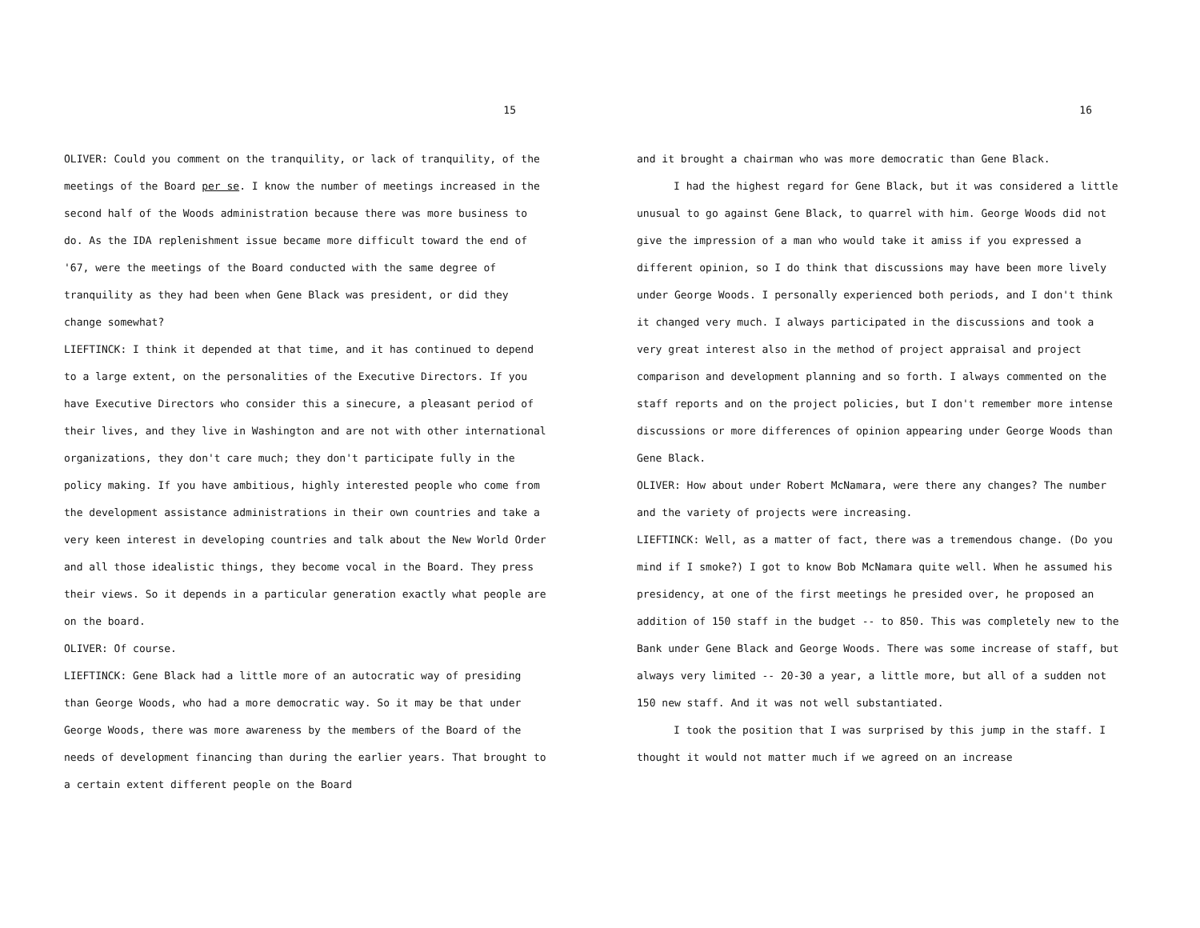15
OLIVER: Could you comment on the tranquility, or lack of tranquility, of the meetings of the Board per se. I know the number of meetings increased in the second half of the Woods administration because there was more business to do. As the IDA replenishment issue became more difficult toward the end of '67, were the meetings of the Board conducted with the same degree of tranquility as they had been when Gene Black was president, or did they change somewhat?
LIEFTINCK: I think it depended at that time, and it has continued to depend to a large extent, on the personalities of the Executive Directors. If you have Executive Directors who consider this a sinecure, a pleasant period of their lives, and they live in Washington and are not with other international organizations, they don't care much; they don't participate fully in the policy making. If you have ambitious, highly interested people who come from the development assistance administrations in their own countries and take a very keen interest in developing countries and talk about the New World Order and all those idealistic things, they become vocal in the Board. They press their views. So it depends in a particular generation exactly what people are on the board.
OLIVER: Of course.
LIEFTINCK: Gene Black had a little more of an autocratic way of presiding than George Woods, who had a more democratic way. So it may be that under George Woods, there was more awareness by the members of the Board of the needs of development financing than during the earlier years. That brought to a certain extent different people on the Board
16
and it brought a chairman who was more democratic than Gene Black.
I had the highest regard for Gene Black, but it was considered a little unusual to go against Gene Black, to quarrel with him. George Woods did not give the impression of a man who would take it amiss if you expressed a different opinion, so I do think that discussions may have been more lively under George Woods. I personally experienced both periods, and I don't think it changed very much. I always participated in the discussions and took a very great interest also in the method of project appraisal and project comparison and development planning and so forth. I always commented on the staff reports and on the project policies, but I don't remember more intense discussions or more differences of opinion appearing under George Woods than Gene Black.
OLIVER: How about under Robert McNamara, were there any changes? The number and the variety of projects were increasing.
LIEFTINCK: Well, as a matter of fact, there was a tremendous change. (Do you mind if I smoke?) I got to know Bob McNamara quite well. When he assumed his presidency, at one of the first meetings he presided over, he proposed an addition of 150 staff in the budget -- to 850. This was completely new to the Bank under Gene Black and George Woods. There was some increase of staff, but always very limited -- 20-30 a year, a little more, but all of a sudden not 150 new staff. And it was not well substantiated.
I took the position that I was surprised by this jump in the staff. I thought it would not matter much if we agreed on an increase